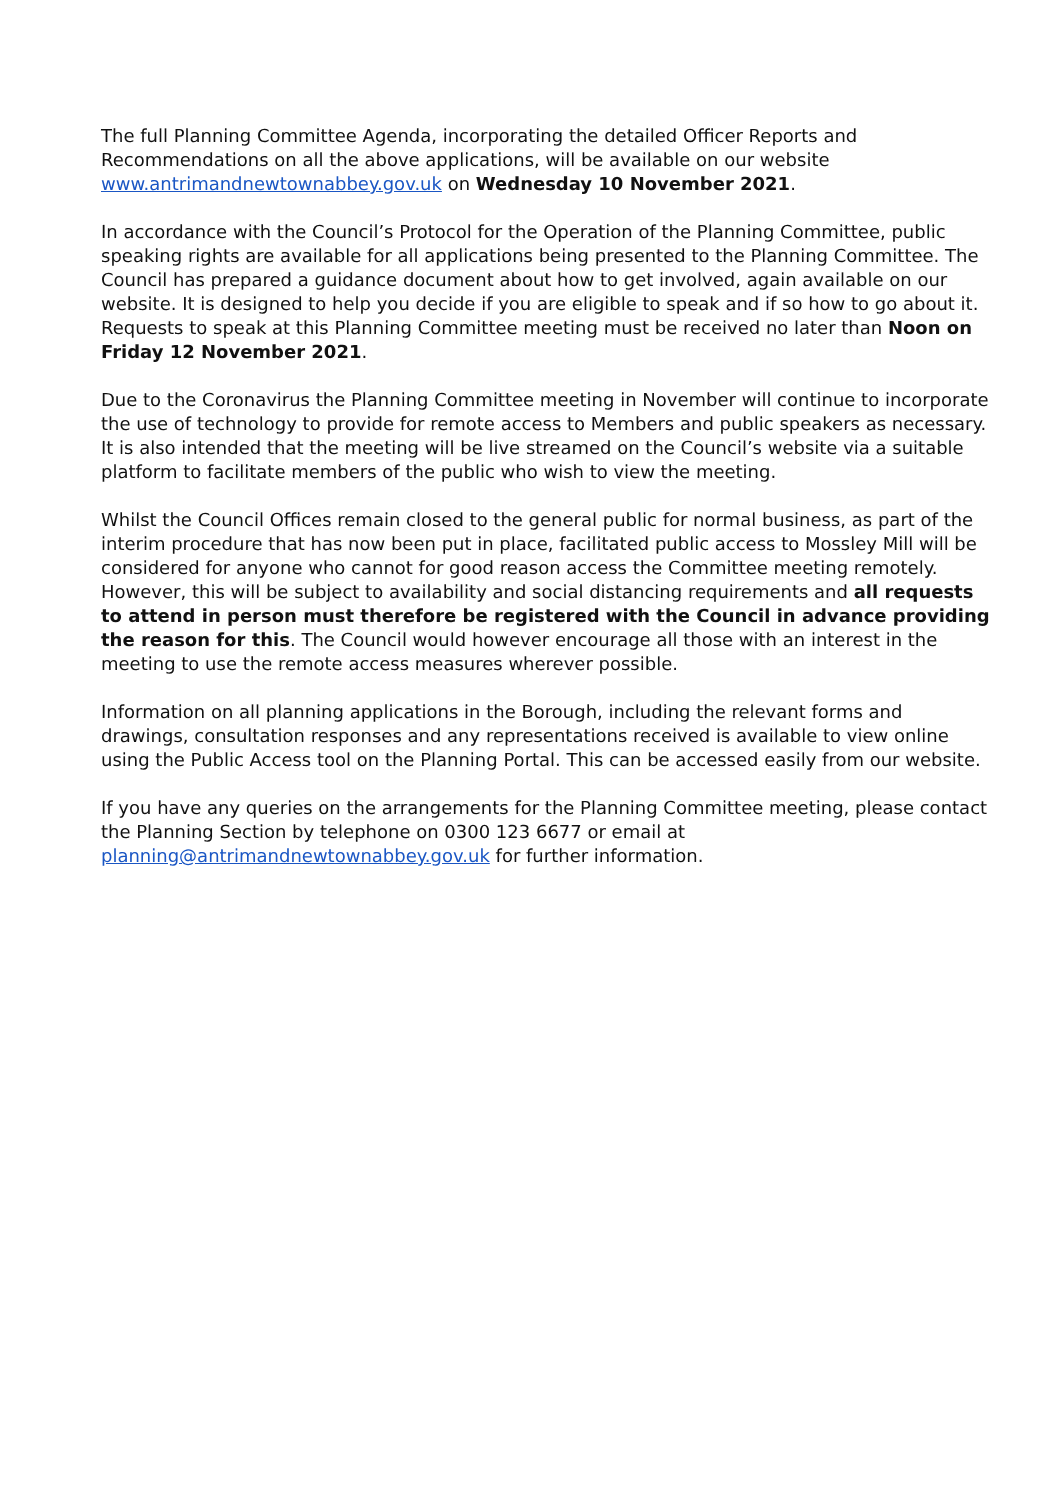The full Planning Committee Agenda, incorporating the detailed Officer Reports and Recommendations on all the above applications, will be available on our website www.antrimandnewtownabbey.gov.uk on Wednesday 10 November 2021.
In accordance with the Council’s Protocol for the Operation of the Planning Committee, public speaking rights are available for all applications being presented to the Planning Committee. The Council has prepared a guidance document about how to get involved, again available on our website. It is designed to help you decide if you are eligible to speak and if so how to go about it. Requests to speak at this Planning Committee meeting must be received no later than Noon on Friday 12 November 2021.
Due to the Coronavirus the Planning Committee meeting in November will continue to incorporate the use of technology to provide for remote access to Members and public speakers as necessary. It is also intended that the meeting will be live streamed on the Council’s website via a suitable platform to facilitate members of the public who wish to view the meeting.
Whilst the Council Offices remain closed to the general public for normal business, as part of the interim procedure that has now been put in place, facilitated public access to Mossley Mill will be considered for anyone who cannot for good reason access the Committee meeting remotely. However, this will be subject to availability and social distancing requirements and all requests to attend in person must therefore be registered with the Council in advance providing the reason for this. The Council would however encourage all those with an interest in the meeting to use the remote access measures wherever possible.
Information on all planning applications in the Borough, including the relevant forms and drawings, consultation responses and any representations received is available to view online using the Public Access tool on the Planning Portal. This can be accessed easily from our website.
If you have any queries on the arrangements for the Planning Committee meeting, please contact the Planning Section by telephone on 0300 123 6677 or email at planning@antrimandnewtownabbey.gov.uk for further information.